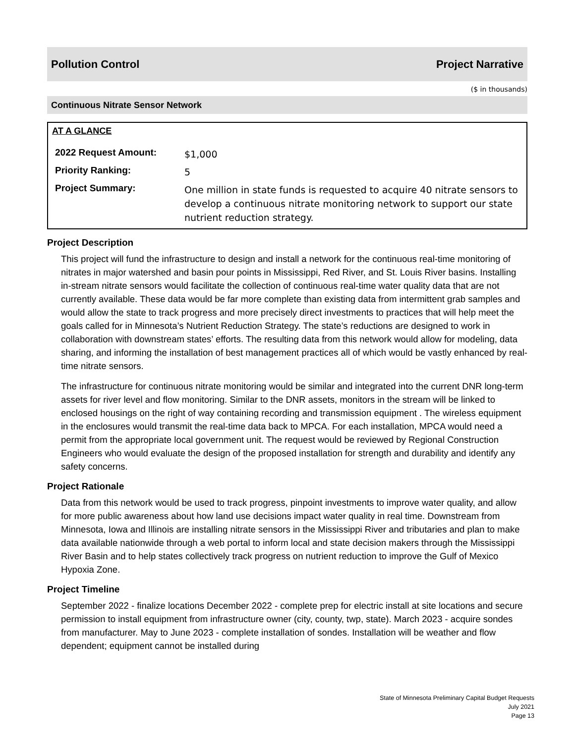Pollution Control Project Narrative
($ in thousands)
Continuous Nitrate Sensor Network
AT A GLANCE
| 2022 Request Amount: | $1,000 |
| Priority Ranking: | 5 |
| Project Summary: | One million in state funds is requested to acquire 40 nitrate sensors to develop a continuous nitrate monitoring network to support our state nutrient reduction strategy. |
Project Description
This project will fund the infrastructure to design and install a network for the continuous real-time monitoring of nitrates in major watershed and basin pour points in Mississippi, Red River, and St. Louis River basins. Installing in-stream nitrate sensors would facilitate the collection of continuous real-time water quality data that are not currently available. These data would be far more complete than existing data from intermittent grab samples and would allow the state to track progress and more precisely direct investments to practices that will help meet the goals called for in Minnesota’s Nutrient Reduction Strategy. The state’s reductions are designed to work in collaboration with downstream states’ efforts. The resulting data from this network would allow for modeling, data sharing, and informing the installation of best management practices all of which would be vastly enhanced by real-time nitrate sensors.
The infrastructure for continuous nitrate monitoring would be similar and integrated into the current DNR long-term assets for river level and flow monitoring. Similar to the DNR assets, monitors in the stream will be linked to enclosed housings on the right of way containing recording and transmission equipment . The wireless equipment in the enclosures would transmit the real-time data back to MPCA. For each installation, MPCA would need a permit from the appropriate local government unit. The request would be reviewed by Regional Construction Engineers who would evaluate the design of the proposed installation for strength and durability and identify any safety concerns.
Project Rationale
Data from this network would be used to track progress, pinpoint investments to improve water quality, and allow for more public awareness about how land use decisions impact water quality in real time. Downstream from Minnesota, Iowa and Illinois are installing nitrate sensors in the Mississippi River and tributaries and plan to make data available nationwide through a web portal to inform local and state decision makers through the Mississippi River Basin and to help states collectively track progress on nutrient reduction to improve the Gulf of Mexico Hypoxia Zone.
Project Timeline
September 2022 - finalize locations December 2022 - complete prep for electric install at site locations and secure permission to install equipment from infrastructure owner (city, county, twp, state). March 2023 - acquire sondes from manufacturer. May to June 2023 - complete installation of sondes. Installation will be weather and flow dependent; equipment cannot be installed during
State of Minnesota Preliminary Capital Budget Requests
July 2021
Page 13